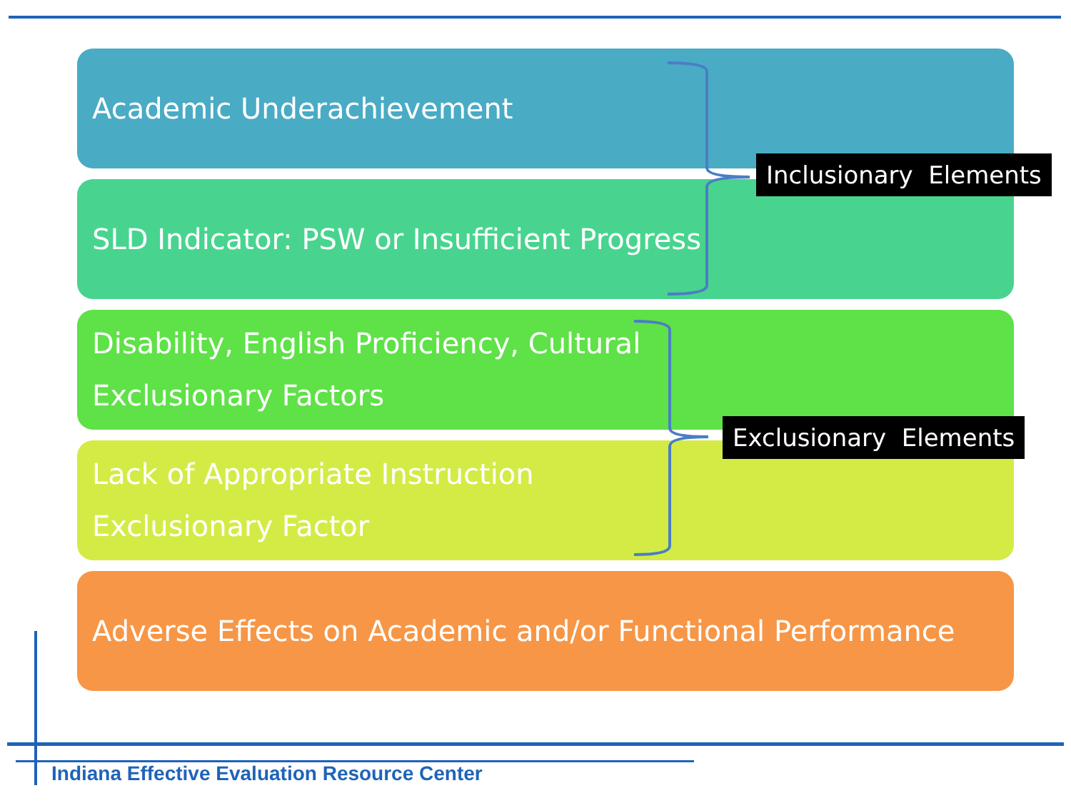Academic Underachievement
SLD Indicator: PSW or Insufficient Progress
Disability, English Proficiency, Cultural
Exclusionary Factors
Lack of Appropriate Instruction
Exclusionary Factor
Adverse Effects on Academic and/or Functional Performance
Inclusionary Elements
Exclusionary Elements
Indiana Effective Evaluation Resource Center